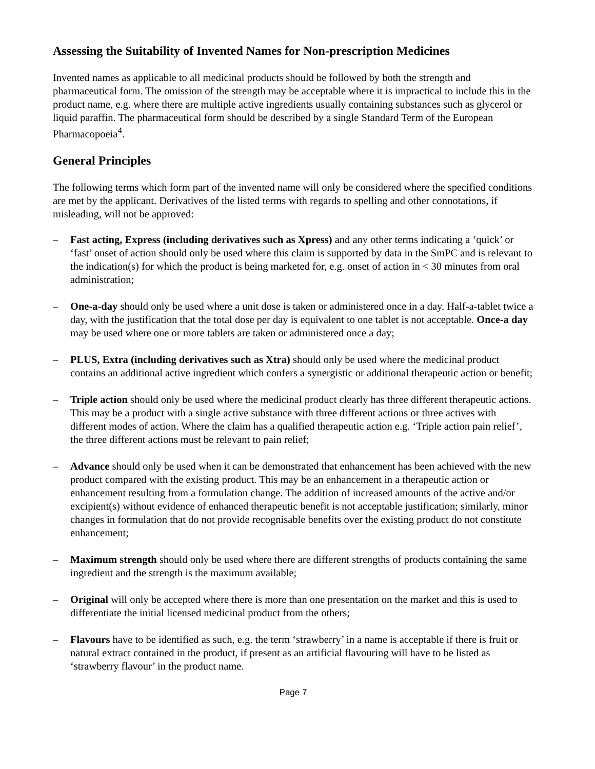Assessing the Suitability of Invented Names for Non-prescription Medicines
Invented names as applicable to all medicinal products should be followed by both the strength and pharmaceutical form. The omission of the strength may be acceptable where it is impractical to include this in the product name, e.g. where there are multiple active ingredients usually containing substances such as glycerol or liquid paraffin. The pharmaceutical form should be described by a single Standard Term of the European Pharmacopoeia<sup>4</sup>.
General Principles
The following terms which form part of the invented name will only be considered where the specified conditions are met by the applicant. Derivatives of the listed terms with regards to spelling and other connotations, if misleading, will not be approved:
– Fast acting, Express (including derivatives such as Xpress) and any other terms indicating a ‘quick’ or ‘fast’ onset of action should only be used where this claim is supported by data in the SmPC and is relevant to the indication(s) for which the product is being marketed for, e.g. onset of action in < 30 minutes from oral administration;
– One-a-day should only be used where a unit dose is taken or administered once in a day. Half-a-tablet twice a day, with the justification that the total dose per day is equivalent to one tablet is not acceptable. Once-a day may be used where one or more tablets are taken or administered once a day;
– PLUS, Extra (including derivatives such as Xtra) should only be used where the medicinal product contains an additional active ingredient which confers a synergistic or additional therapeutic action or benefit;
– Triple action should only be used where the medicinal product clearly has three different therapeutic actions. This may be a product with a single active substance with three different actions or three actives with different modes of action. Where the claim has a qualified therapeutic action e.g. ‘Triple action pain relief’, the three different actions must be relevant to pain relief;
– Advance should only be used when it can be demonstrated that enhancement has been achieved with the new product compared with the existing product. This may be an enhancement in a therapeutic action or enhancement resulting from a formulation change. The addition of increased amounts of the active and/or excipient(s) without evidence of enhanced therapeutic benefit is not acceptable justification; similarly, minor changes in formulation that do not provide recognisable benefits over the existing product do not constitute enhancement;
– Maximum strength should only be used where there are different strengths of products containing the same ingredient and the strength is the maximum available;
– Original will only be accepted where there is more than one presentation on the market and this is used to differentiate the initial licensed medicinal product from the others;
– Flavours have to be identified as such, e.g. the term ‘strawberry’ in a name is acceptable if there is fruit or natural extract contained in the product, if present as an artificial flavouring will have to be listed as ‘strawberry flavour’ in the product name.
Page 7